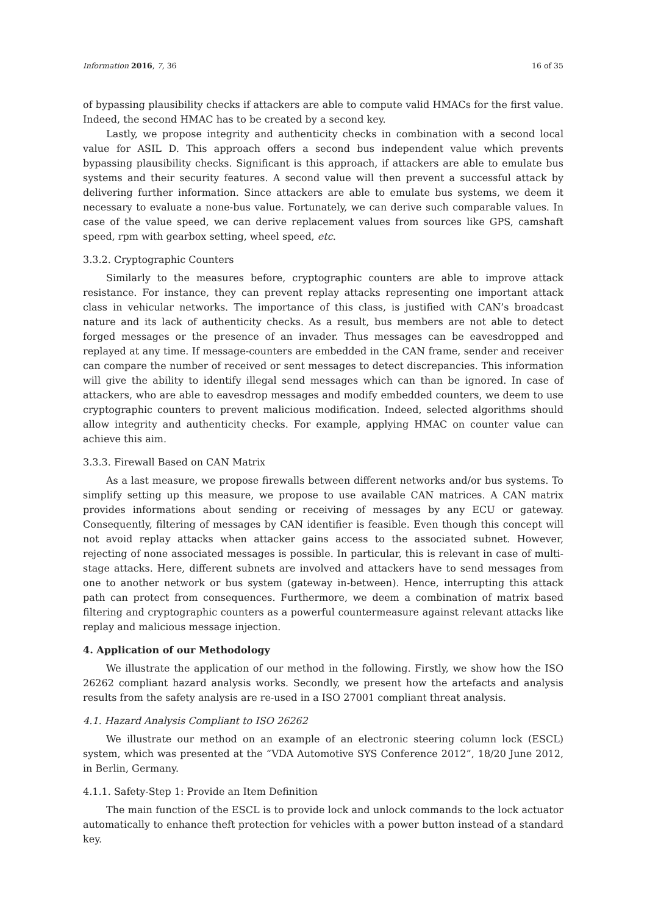Information 2016, 7, 36 16 of 35
of bypassing plausibility checks if attackers are able to compute valid HMACs for the first value. Indeed, the second HMAC has to be created by a second key.
Lastly, we propose integrity and authenticity checks in combination with a second local value for ASIL D. This approach offers a second bus independent value which prevents bypassing plausibility checks. Significant is this approach, if attackers are able to emulate bus systems and their security features. A second value will then prevent a successful attack by delivering further information. Since attackers are able to emulate bus systems, we deem it necessary to evaluate a none-bus value. Fortunately, we can derive such comparable values. In case of the value speed, we can derive replacement values from sources like GPS, camshaft speed, rpm with gearbox setting, wheel speed, etc.
3.3.2. Cryptographic Counters
Similarly to the measures before, cryptographic counters are able to improve attack resistance. For instance, they can prevent replay attacks representing one important attack class in vehicular networks. The importance of this class, is justified with CAN’s broadcast nature and its lack of authenticity checks. As a result, bus members are not able to detect forged messages or the presence of an invader. Thus messages can be eavesdropped and replayed at any time. If message-counters are embedded in the CAN frame, sender and receiver can compare the number of received or sent messages to detect discrepancies. This information will give the ability to identify illegal send messages which can than be ignored. In case of attackers, who are able to eavesdrop messages and modify embedded counters, we deem to use cryptographic counters to prevent malicious modification. Indeed, selected algorithms should allow integrity and authenticity checks. For example, applying HMAC on counter value can achieve this aim.
3.3.3. Firewall Based on CAN Matrix
As a last measure, we propose firewalls between different networks and/or bus systems. To simplify setting up this measure, we propose to use available CAN matrices. A CAN matrix provides informations about sending or receiving of messages by any ECU or gateway. Consequently, filtering of messages by CAN identifier is feasible. Even though this concept will not avoid replay attacks when attacker gains access to the associated subnet. However, rejecting of none associated messages is possible. In particular, this is relevant in case of multi-stage attacks. Here, different subnets are involved and attackers have to send messages from one to another network or bus system (gateway in-between). Hence, interrupting this attack path can protect from consequences. Furthermore, we deem a combination of matrix based filtering and cryptographic counters as a powerful countermeasure against relevant attacks like replay and malicious message injection.
4. Application of our Methodology
We illustrate the application of our method in the following. Firstly, we show how the ISO 26262 compliant hazard analysis works. Secondly, we present how the artefacts and analysis results from the safety analysis are re-used in a ISO 27001 compliant threat analysis.
4.1. Hazard Analysis Compliant to ISO 26262
We illustrate our method on an example of an electronic steering column lock (ESCL) system, which was presented at the “VDA Automotive SYS Conference 2012”, 18/20 June 2012, in Berlin, Germany.
4.1.1. Safety-Step 1: Provide an Item Definition
The main function of the ESCL is to provide lock and unlock commands to the lock actuator automatically to enhance theft protection for vehicles with a power button instead of a standard key.